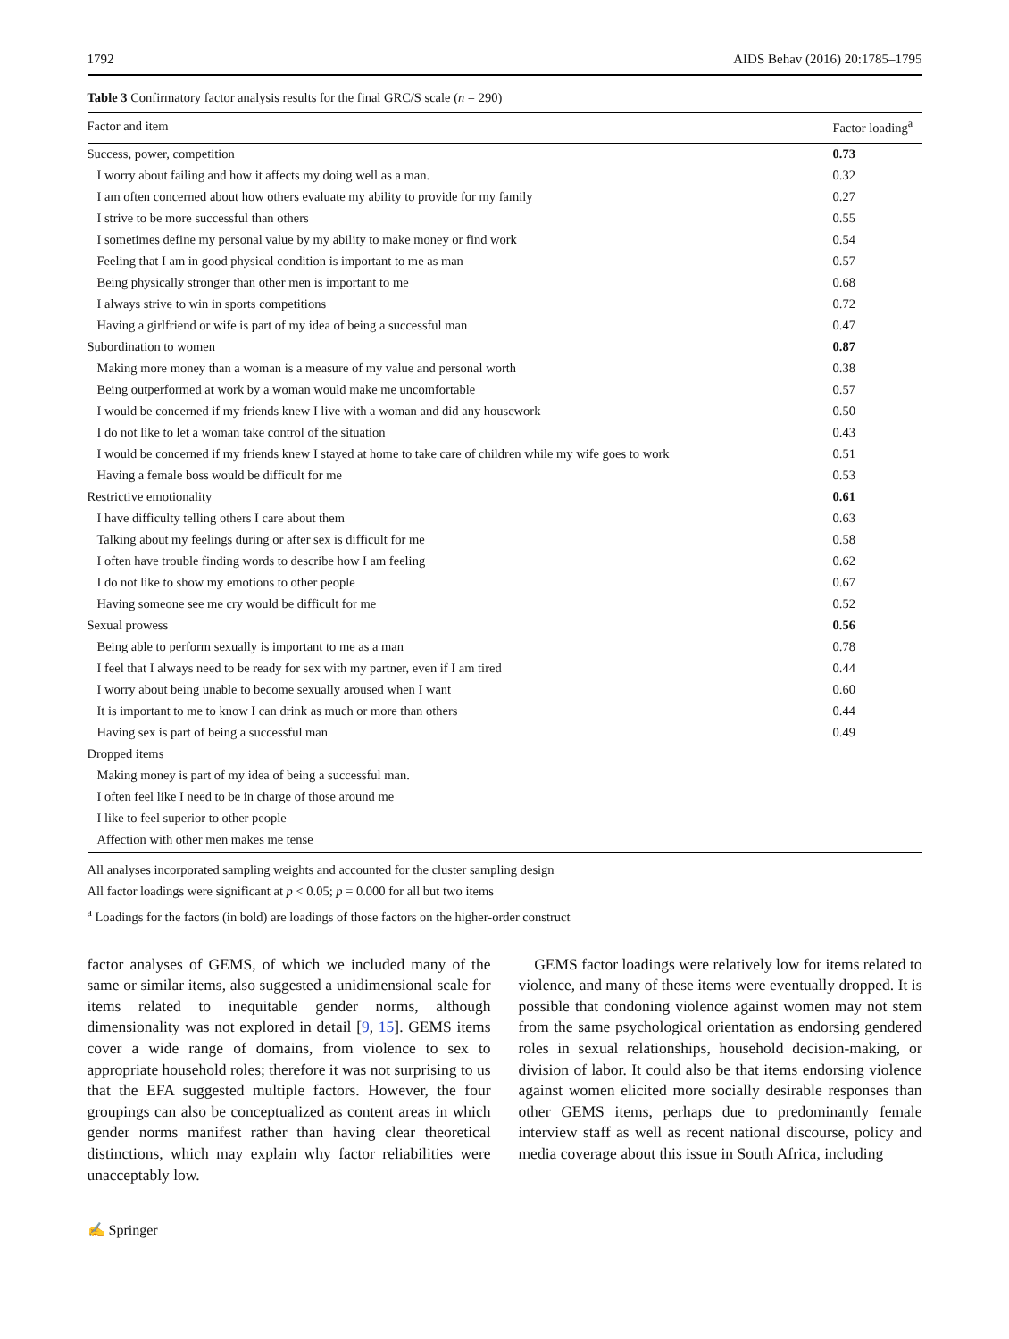1792 AIDS Behav (2016) 20:1785–1795
Table 3 Confirmatory factor analysis results for the final GRC/S scale (n = 290)
| Factor and item | Factor loading<sup>a</sup> |
| --- | --- |
| Success, power, competition | 0.73 |
| I worry about failing and how it affects my doing well as a man. | 0.32 |
| I am often concerned about how others evaluate my ability to provide for my family | 0.27 |
| I strive to be more successful than others | 0.55 |
| I sometimes define my personal value by my ability to make money or find work | 0.54 |
| Feeling that I am in good physical condition is important to me as man | 0.57 |
| Being physically stronger than other men is important to me | 0.68 |
| I always strive to win in sports competitions | 0.72 |
| Having a girlfriend or wife is part of my idea of being a successful man | 0.47 |
| Subordination to women | 0.87 |
| Making more money than a woman is a measure of my value and personal worth | 0.38 |
| Being outperformed at work by a woman would make me uncomfortable | 0.57 |
| I would be concerned if my friends knew I live with a woman and did any housework | 0.50 |
| I do not like to let a woman take control of the situation | 0.43 |
| I would be concerned if my friends knew I stayed at home to take care of children while my wife goes to work | 0.51 |
| Having a female boss would be difficult for me | 0.53 |
| Restrictive emotionality | 0.61 |
| I have difficulty telling others I care about them | 0.63 |
| Talking about my feelings during or after sex is difficult for me | 0.58 |
| I often have trouble finding words to describe how I am feeling | 0.62 |
| I do not like to show my emotions to other people | 0.67 |
| Having someone see me cry would be difficult for me | 0.52 |
| Sexual prowess | 0.56 |
| Being able to perform sexually is important to me as a man | 0.78 |
| I feel that I always need to be ready for sex with my partner, even if I am tired | 0.44 |
| I worry about being unable to become sexually aroused when I want | 0.60 |
| It is important to me to know I can drink as much or more than others | 0.44 |
| Having sex is part of being a successful man | 0.49 |
| Dropped items | |
| Making money is part of my idea of being a successful man. | |
| I often feel like I need to be in charge of those around me | |
| I like to feel superior to other people | |
| Affection with other men makes me tense | |
All analyses incorporated sampling weights and accounted for the cluster sampling design
All factor loadings were significant at p < 0.05; p = 0.000 for all but two items
<sup>a</sup> Loadings for the factors (in bold) are loadings of those factors on the higher-order construct
factor analyses of GEMS, of which we included many of the same or similar items, also suggested a unidimensional scale for items related to inequitable gender norms, although dimensionality was not explored in detail [9, 15]. GEMS items cover a wide range of domains, from violence to sex to appropriate household roles; therefore it was not surprising to us that the EFA suggested multiple factors. However, the four groupings can also be conceptualized as content areas in which gender norms manifest rather than having clear theoretical distinctions, which may explain why factor reliabilities were unacceptably low.
GEMS factor loadings were relatively low for items related to violence, and many of these items were eventually dropped. It is possible that condoning violence against women may not stem from the same psychological orientation as endorsing gendered roles in sexual relationships, household decision-making, or division of labor. It could also be that items endorsing violence against women elicited more socially desirable responses than other GEMS items, perhaps due to predominantly female interview staff as well as recent national discourse, policy and media coverage about this issue in South Africa, including
✍ Springer